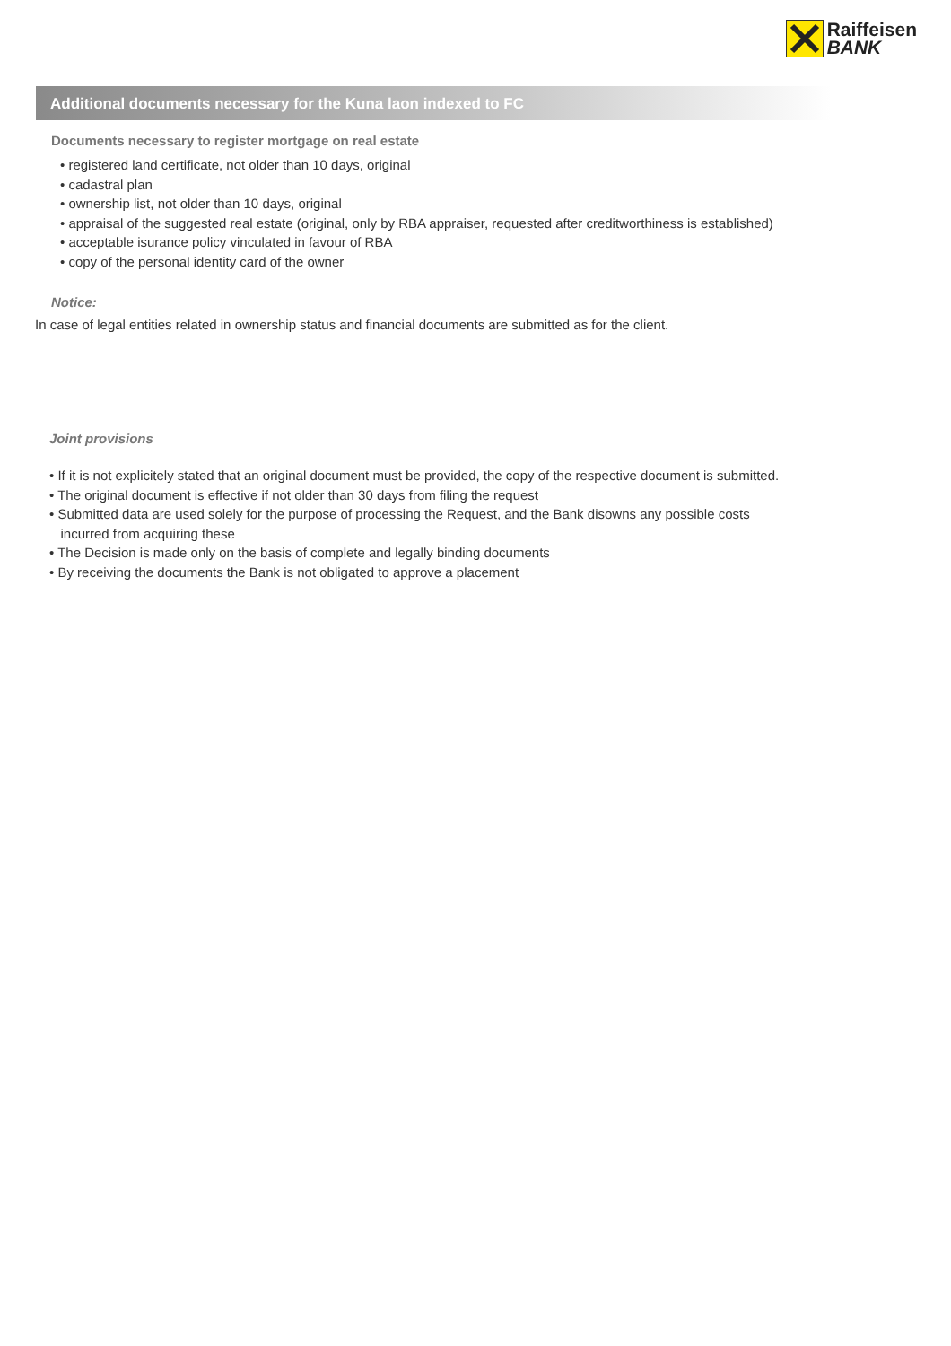Raiffeisen
BANK
Additional documents necessary for the Kuna laon indexed to FC
Documents necessary to register mortgage on real estate
• registered land certificate, not older than 10 days, original
• cadastral plan
• ownership list, not older than 10 days, original
• appraisal of the suggested real estate (original, only by RBA appraiser, requested after creditworthiness is established)
• acceptable isurance policy vinculated in favour of RBA
• copy of the personal identity card of the owner
Notice:
In case of legal entities related in ownership status and financial documents are submitted as for the client.
Joint provisions
• If it is not explicitely stated that an original document must be provided, the copy of the respective document is submitted.
• The original document is effective if not older than 30 days from filing the request
• Submitted data are used solely for the purpose of processing the Request, and the Bank disowns any possible costs
incurred from acquiring these
• The Decision is made only on the basis of complete and legally binding documents
• By receiving the documents the Bank is not obligated to approve a placement